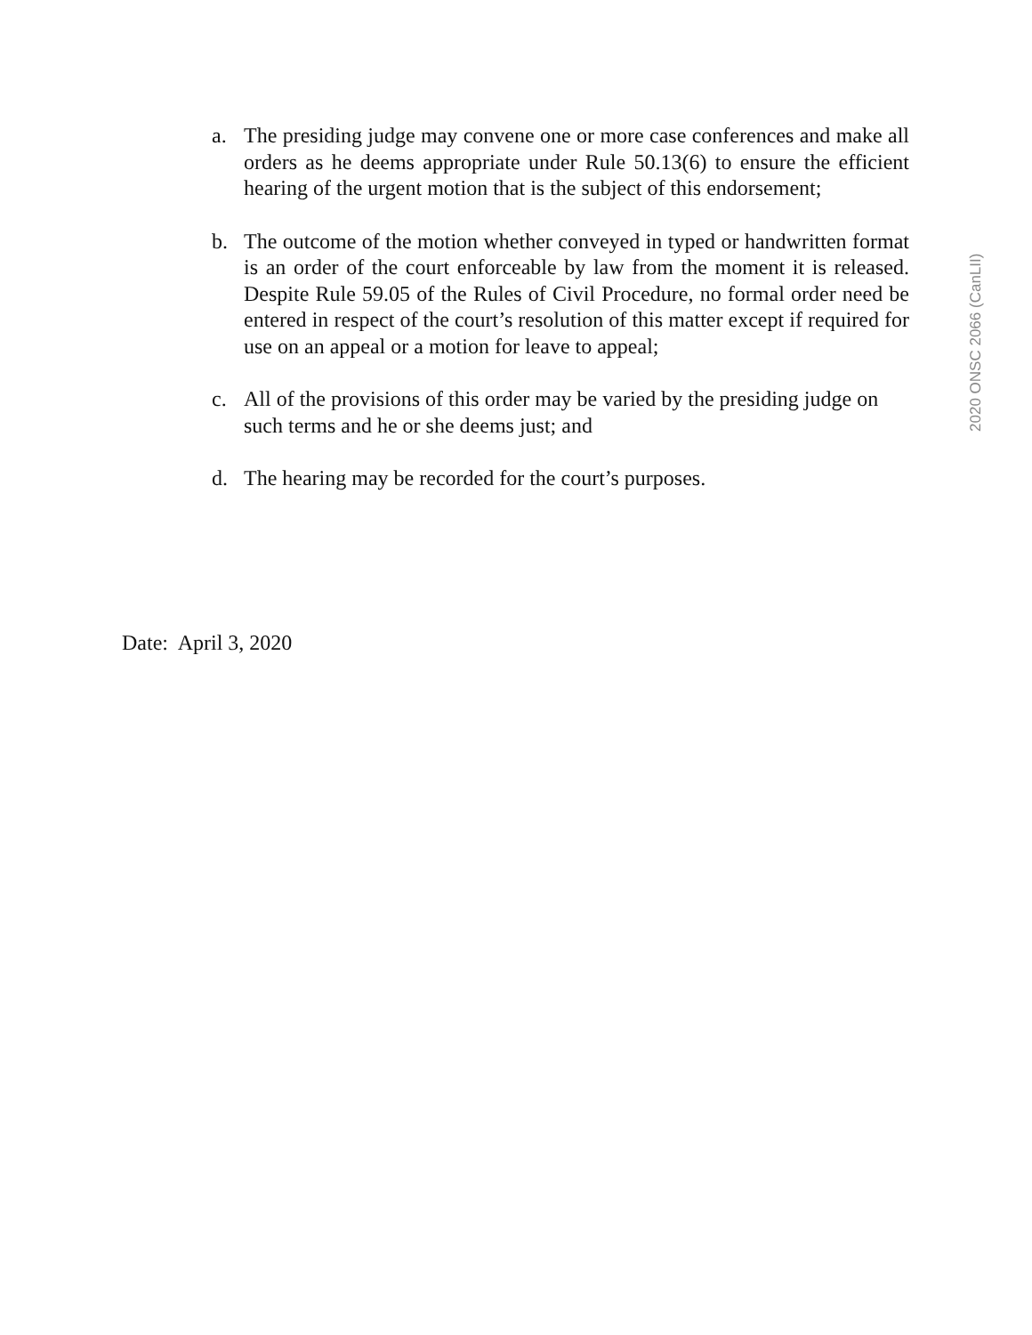a. The presiding judge may convene one or more case conferences and make all orders as he deems appropriate under Rule 50.13(6) to ensure the efficient hearing of the urgent motion that is the subject of this endorsement;
b. The outcome of the motion whether conveyed in typed or handwritten format is an order of the court enforceable by law from the moment it is released. Despite Rule 59.05 of the Rules of Civil Procedure, no formal order need be entered in respect of the court’s resolution of this matter except if required for use on an appeal or a motion for leave to appeal;
c. All of the provisions of this order may be varied by the presiding judge on such terms and he or she deems just; and
d. The hearing may be recorded for the court’s purposes.
Date: April 3, 2020
2020 ONSC 2066 (CanLII)